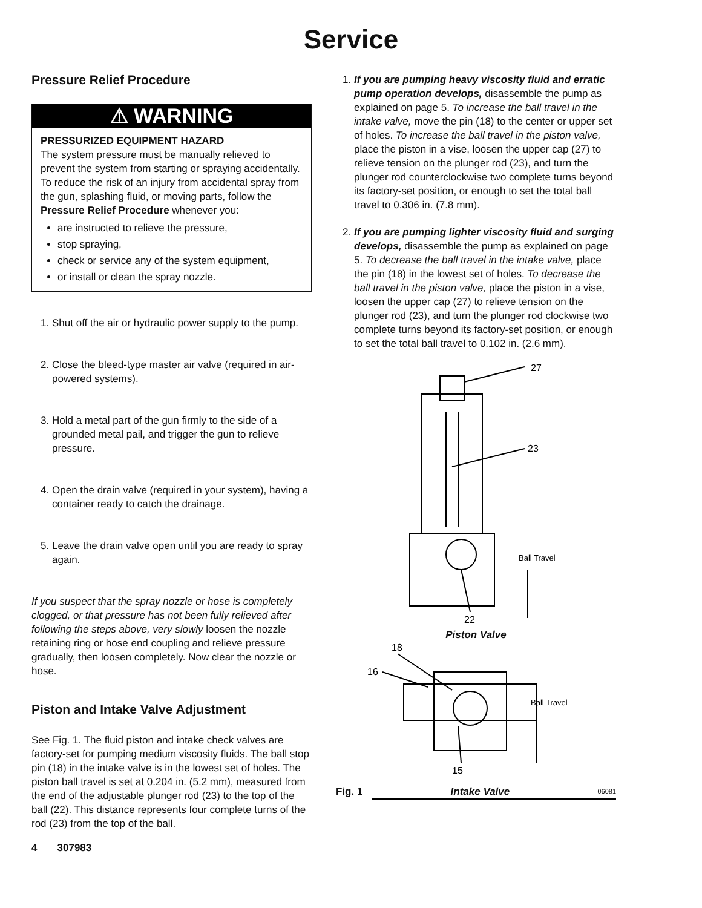Service
Pressure Relief Procedure
⚠ WARNING
PRESSURIZED EQUIPMENT HAZARD
The system pressure must be manually relieved to prevent the system from starting or spraying accidentally. To reduce the risk of an injury from accidental spray from the gun, splashing fluid, or moving parts, follow the Pressure Relief Procedure whenever you:
are instructed to relieve the pressure,
stop spraying,
check or service any of the system equipment,
or install or clean the spray nozzle.
1. Shut off the air or hydraulic power supply to the pump.
2. Close the bleed-type master air valve (required in air-powered systems).
3. Hold a metal part of the gun firmly to the side of a grounded metal pail, and trigger the gun to relieve pressure.
4. Open the drain valve (required in your system), having a container ready to catch the drainage.
5. Leave the drain valve open until you are ready to spray again.
If you suspect that the spray nozzle or hose is completely clogged, or that pressure has not been fully relieved after following the steps above, very slowly loosen the nozzle retaining ring or hose end coupling and relieve pressure gradually, then loosen completely. Now clear the nozzle or hose.
Piston and Intake Valve Adjustment
See Fig. 1. The fluid piston and intake check valves are factory-set for pumping medium viscosity fluids. The ball stop pin (18) in the intake valve is in the lowest set of holes. The piston ball travel is set at 0.204 in. (5.2 mm), measured from the end of the adjustable plunger rod (23) to the top of the ball (22). This distance represents four complete turns of the rod (23) from the top of the ball.
4 307983
1. If you are pumping heavy viscosity fluid and erratic pump operation develops, disassemble the pump as explained on page 5. To increase the ball travel in the intake valve, move the pin (18) to the center or upper set of holes. To increase the ball travel in the piston valve, place the piston in a vise, loosen the upper cap (27) to relieve tension on the plunger rod (23), and turn the plunger rod counterclockwise two complete turns beyond its factory-set position, or enough to set the total ball travel to 0.306 in. (7.8 mm).
2. If you are pumping lighter viscosity fluid and surging develops, disassemble the pump as explained on page 5. To decrease the ball travel in the intake valve, place the pin (18) in the lowest set of holes. To decrease the ball travel in the piston valve, place the piston in a vise, loosen the upper cap (27) to relieve tension on the plunger rod (23), and turn the plunger rod clockwise two complete turns beyond its factory-set position, or enough to set the total ball travel to 0.102 in. (2.6 mm).
27
23
Ball Travel
22
Piston Valve
18
16
Ball Travel
15
Fig. 1 Intake Valve 06081